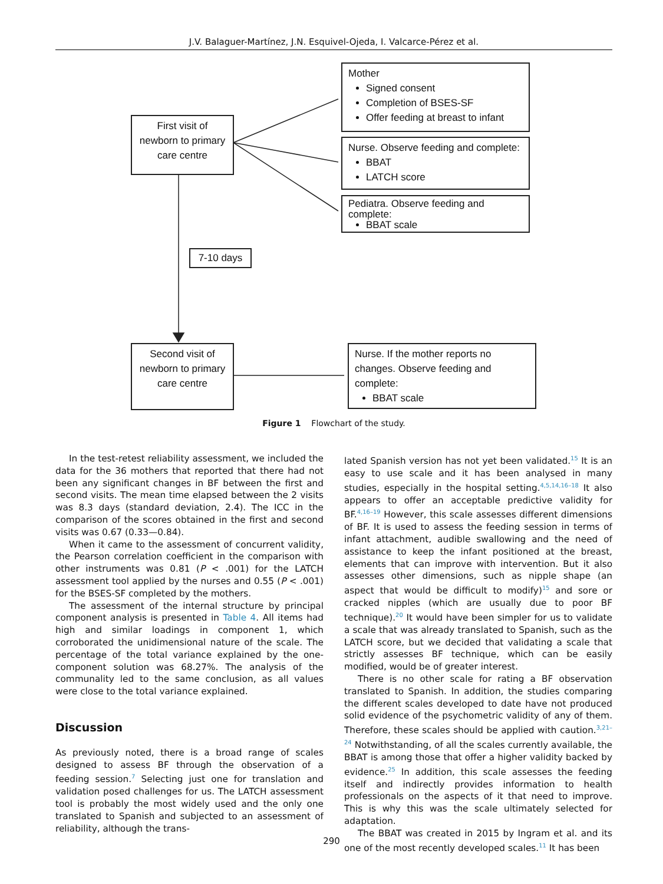J.V. Balaguer-Martínez, J.N. Esquivel-Ojeda, I. Valcarce-Pérez et al.
First visit of newborn to primary care centre
Mother
Signed consent
Completion of BSES-SF
Offer feeding at breast to infant
Nurse. Observe feeding and complete:
BBAT
LATCH score
Pediatra. Observe feeding and complete:
BBAT scale
7-10 days
Second visit of newborn to primary care centre
Nurse. If the mother reports no changes. Observe feeding and complete:
BBAT scale
Figure 1 Flowchart of the study.
In the test-retest reliability assessment, we included the data for the 36 mothers that reported that there had not been any significant changes in BF between the first and second visits. The mean time elapsed between the 2 visits was 8.3 days (standard deviation, 2.4). The ICC in the comparison of the scores obtained in the first and second visits was 0.67 (0.33—0.84).
When it came to the assessment of concurrent validity, the Pearson correlation coefficient in the comparison with other instruments was 0.81 (P < .001) for the LATCH assessment tool applied by the nurses and 0.55 (P < .001) for the BSES-SF completed by the mothers.
The assessment of the internal structure by principal component analysis is presented in Table 4. All items had high and similar loadings in component 1, which corroborated the unidimensional nature of the scale. The percentage of the total variance explained by the one-component solution was 68.27%. The analysis of the communality led to the same conclusion, as all values were close to the total variance explained.
Discussion
As previously noted, there is a broad range of scales designed to assess BF through the observation of a feeding session.<sup>7</sup> Selecting just one for translation and validation posed challenges for us. The LATCH assessment tool is probably the most widely used and the only one translated to Spanish and subjected to an assessment of reliability, although the trans-
lated Spanish version has not yet been validated.<sup>15</sup> It is an easy to use scale and it has been analysed in many studies, especially in the hospital setting.<sup>4,5,14,16–18</sup> It also appears to offer an acceptable predictive validity for BF.<sup>4,16–19</sup> However, this scale assesses different dimensions of BF. It is used to assess the feeding session in terms of infant attachment, audible swallowing and the need of assistance to keep the infant positioned at the breast, elements that can improve with intervention. But it also assesses other dimensions, such as nipple shape (an aspect that would be difficult to modify)<sup>15</sup> and sore or cracked nipples (which are usually due to poor BF technique).<sup>20</sup> It would have been simpler for us to validate a scale that was already translated to Spanish, such as the LATCH score, but we decided that validating a scale that strictly assesses BF technique, which can be easily modified, would be of greater interest.
There is no other scale for rating a BF observation translated to Spanish. In addition, the studies comparing the different scales developed to date have not produced solid evidence of the psychometric validity of any of them. Therefore, these scales should be applied with caution.<sup>3,21–24</sup> Notwithstanding, of all the scales currently available, the BBAT is among those that offer a higher validity backed by evidence.<sup>25</sup> In addition, this scale assesses the feeding itself and indirectly provides information to health professionals on the aspects of it that need to improve. This is why this was the scale ultimately selected for adaptation.
The BBAT was created in 2015 by Ingram et al. and its one of the most recently developed scales.<sup>11</sup> It has been
290